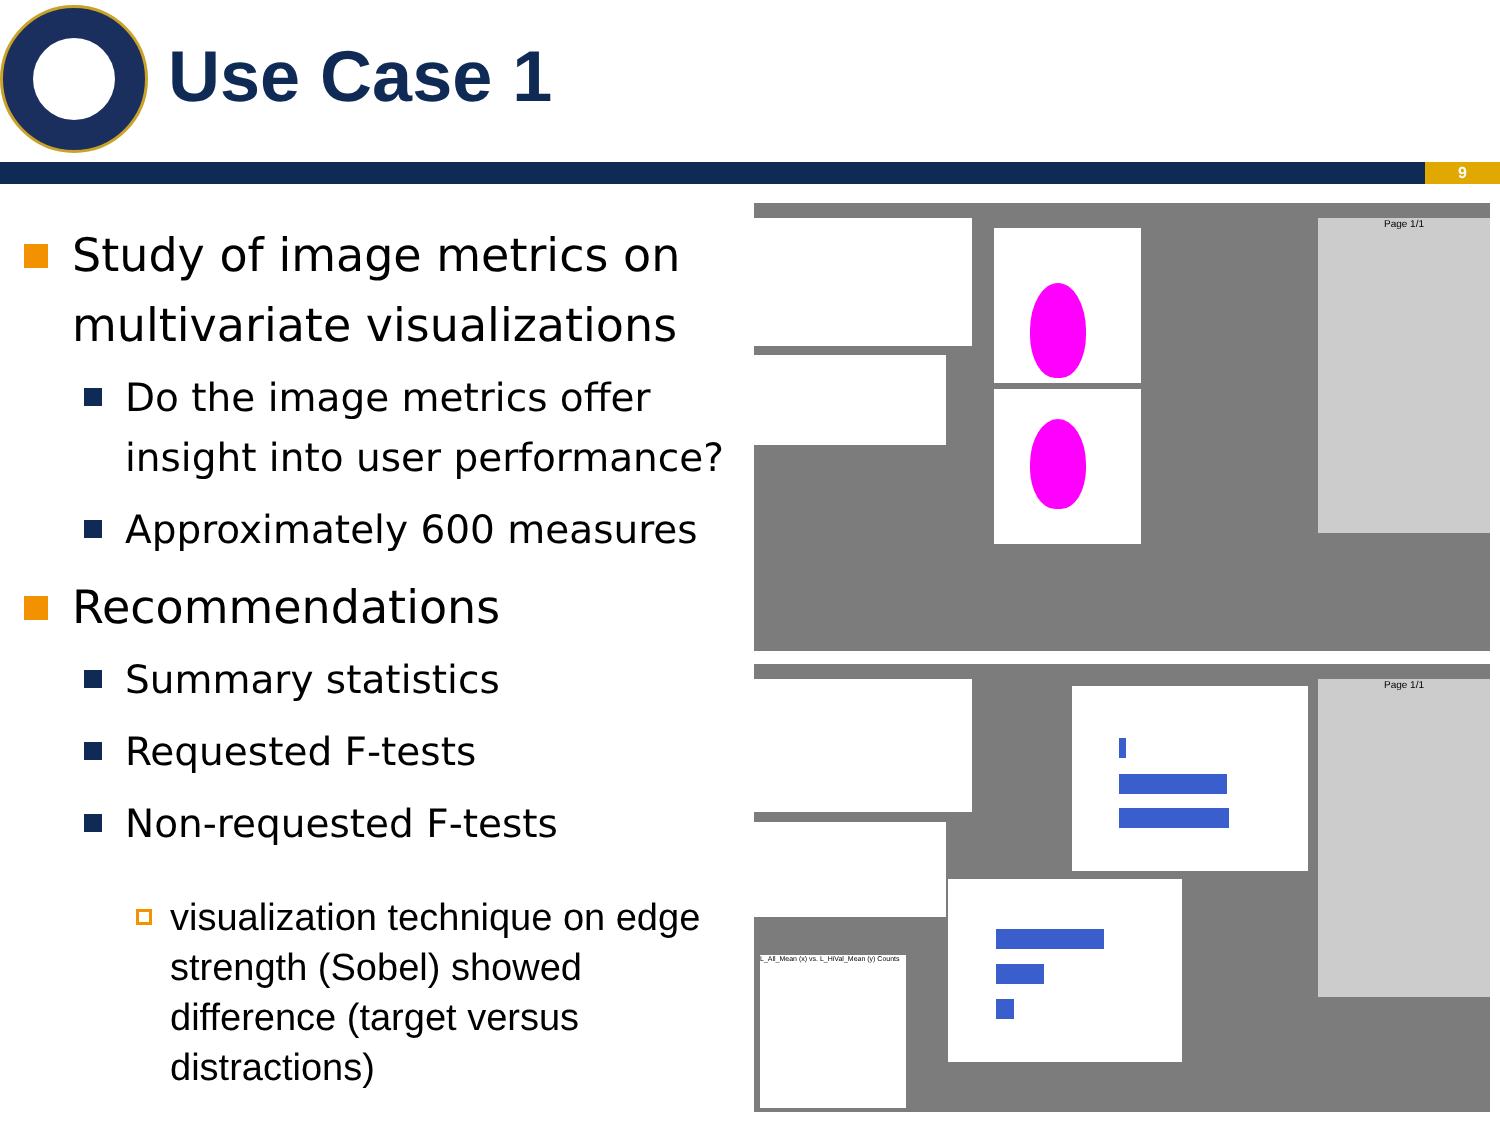Use Case 1
9
Study of image metrics on multivariate visualizations
Do the image metrics offer insight into user performance?
Approximately 600 measures
Recommendations
Summary statistics
Requested F-tests
Non-requested F-tests
visualization technique on edge strength (Sobel) showed difference (target versus distractions)
Page 1/1
L_All_Mean (x) vs. L_HiVal_Mean (y) Counts
Page 1/1